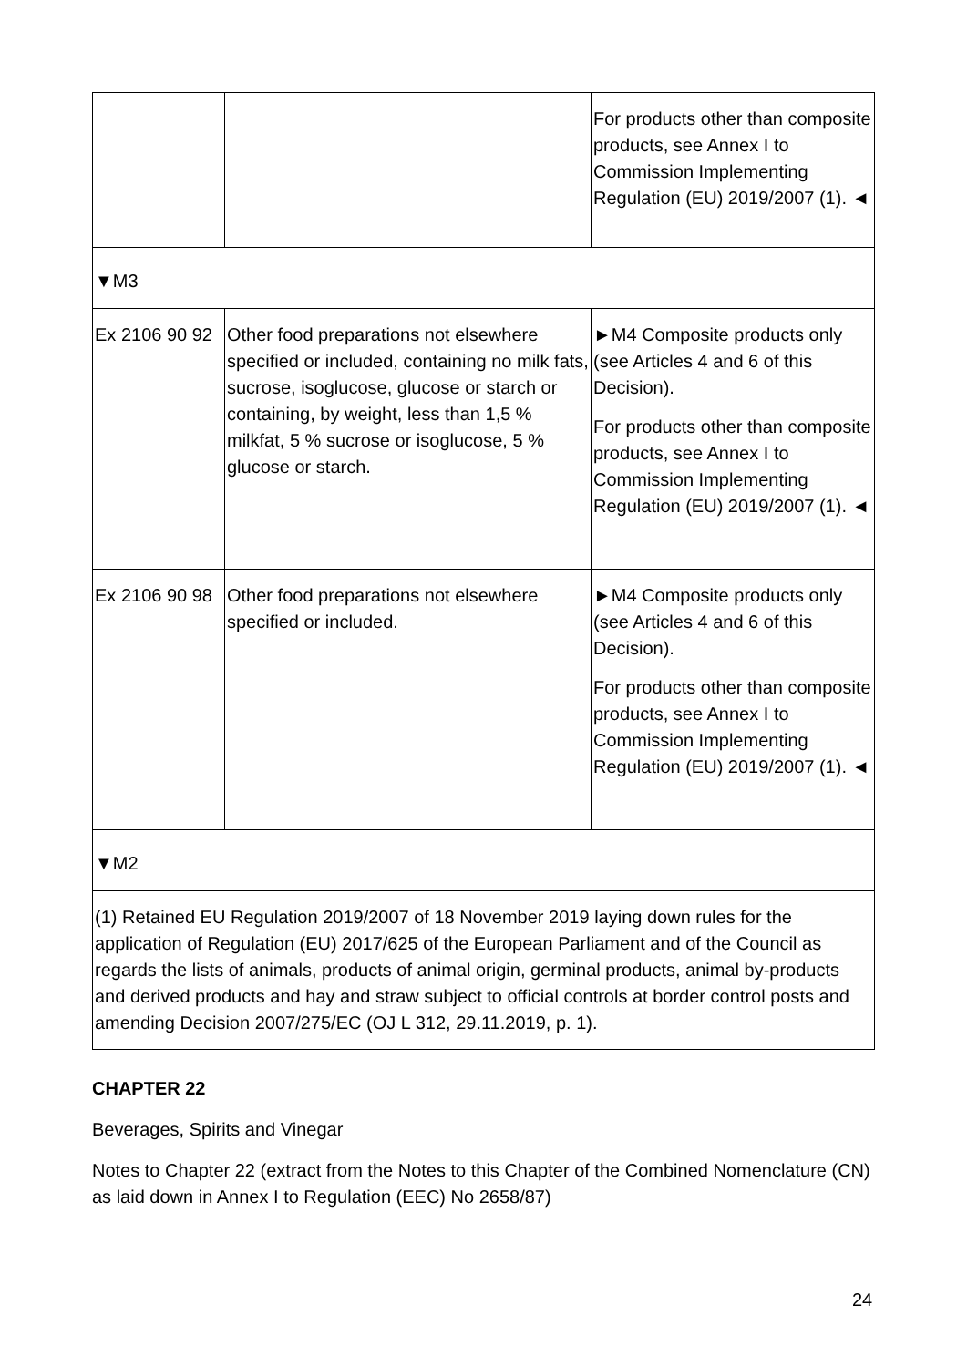| | | For products other than composite products, see Annex I to Commission Implementing Regulation (EU) 2019/2007 (1). ◄ |
| ▼M3 | | |
| Ex 2106 90 92 | Other food preparations not elsewhere specified or included, containing no milk fats, sucrose, isoglucose, glucose or starch or containing, by weight, less than 1,5 % milkfat, 5 % sucrose or isoglucose, 5 % glucose or starch. | ►M4 Composite products only (see Articles 4 and 6 of this Decision). For products other than composite products, see Annex I to Commission Implementing Regulation (EU) 2019/2007 (1). ◄ |
| Ex 2106 90 98 | Other food preparations not elsewhere specified or included. | ►M4 Composite products only (see Articles 4 and 6 of this Decision). For products other than composite products, see Annex I to Commission Implementing Regulation (EU) 2019/2007 (1). ◄ |
| ▼M2 | | |
| (1) Retained EU Regulation 2019/2007 of 18 November 2019 laying down rules for the application of Regulation (EU) 2017/625 of the European Parliament and of the Council as regards the lists of animals, products of animal origin, germinal products, animal by-products and derived products and hay and straw subject to official controls at border control posts and amending Decision 2007/275/EC (OJ L 312, 29.11.2019, p. 1). | | |
CHAPTER 22
Beverages, Spirits and Vinegar
Notes to Chapter 22 (extract from the Notes to this Chapter of the Combined Nomenclature (CN) as laid down in Annex I to Regulation (EEC) No 2658/87)
24